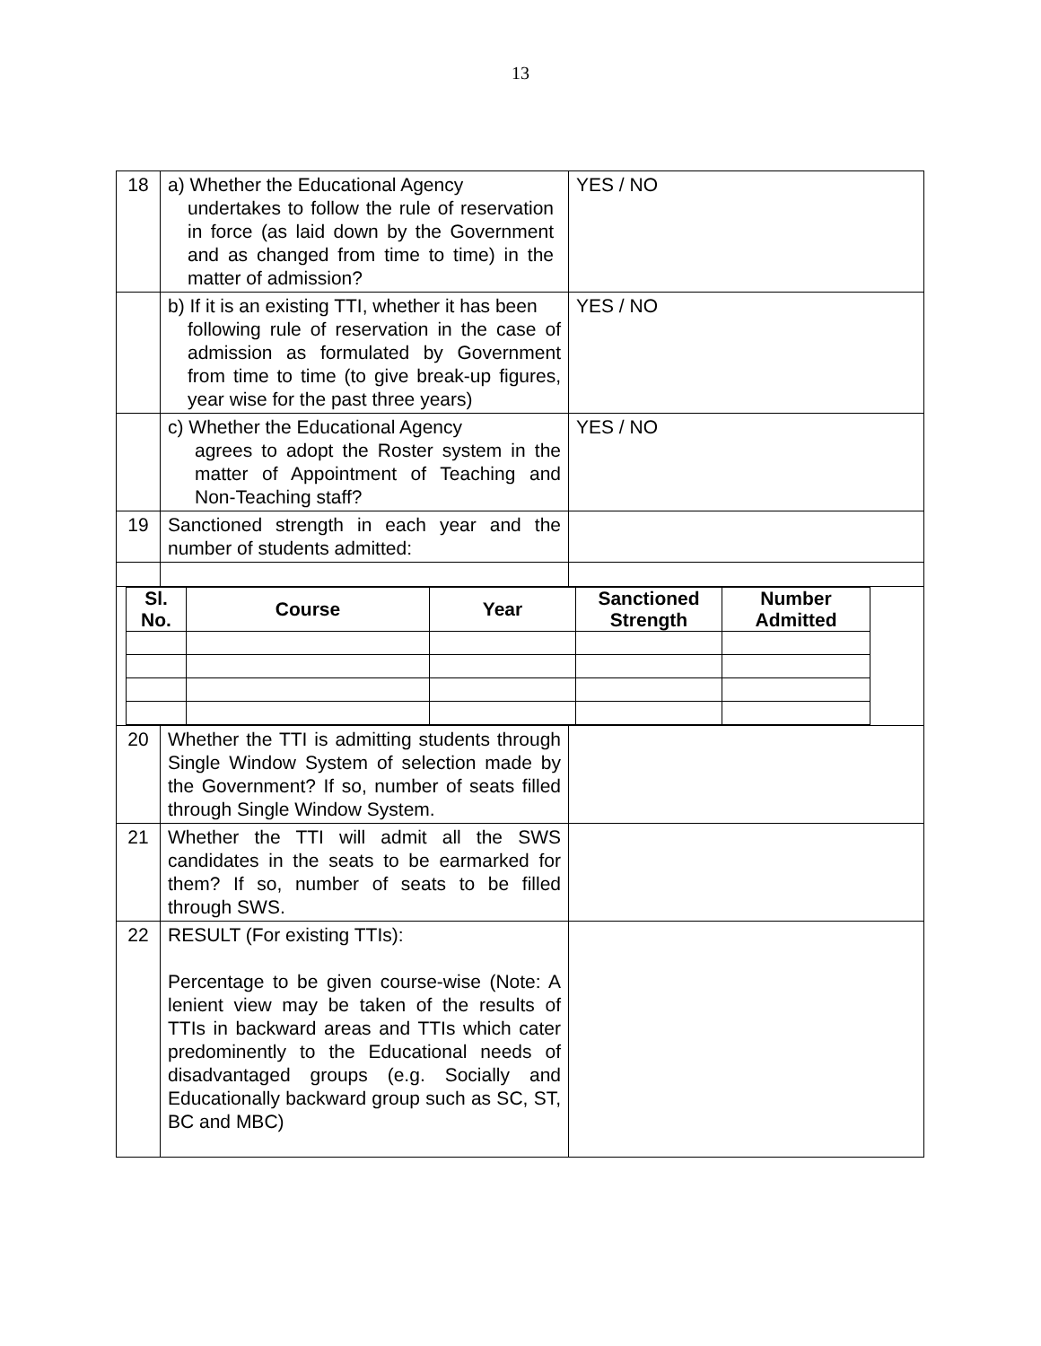13
| 18 | a) Whether the Educational Agency undertakes to follow the rule of reservation in force (as laid down by the Government and as changed from time to time) in the matter of admission? | YES / NO |
| | b) If it is an existing TTI, whether it has been following rule of reservation in the case of admission as formulated by Government from time to time (to give break-up figures, year wise for the past three years) | YES / NO |
| | c) Whether the Educational Agency agrees to adopt the Roster system in the matter of Appointment of Teaching and Non-Teaching staff? | YES / NO |
| 19 | Sanctioned strength in each year and the number of students admitted: | |
| / Sl. No. / Course / Year / Sanctioned Strength / Number Admitted / / --- / --- / --- / --- / --- / | | |
| 20 | Whether the TTI is admitting students through Single Window System of selection made by the Government? If so, number of seats filled through Single Window System. | |
| 21 | Whether the TTI will admit all the SWS candidates in the seats to be earmarked for them? If so, number of seats to be filled through SWS. | |
| 22 | RESULT (For existing TTIs): Percentage to be given course-wise (Note: A lenient view may be taken of the results of TTIs in backward areas and TTIs which cater predominently to the Educational needs of disadvantaged groups (e.g. Socially and Educationally backward group such as SC, ST, BC and MBC) | |